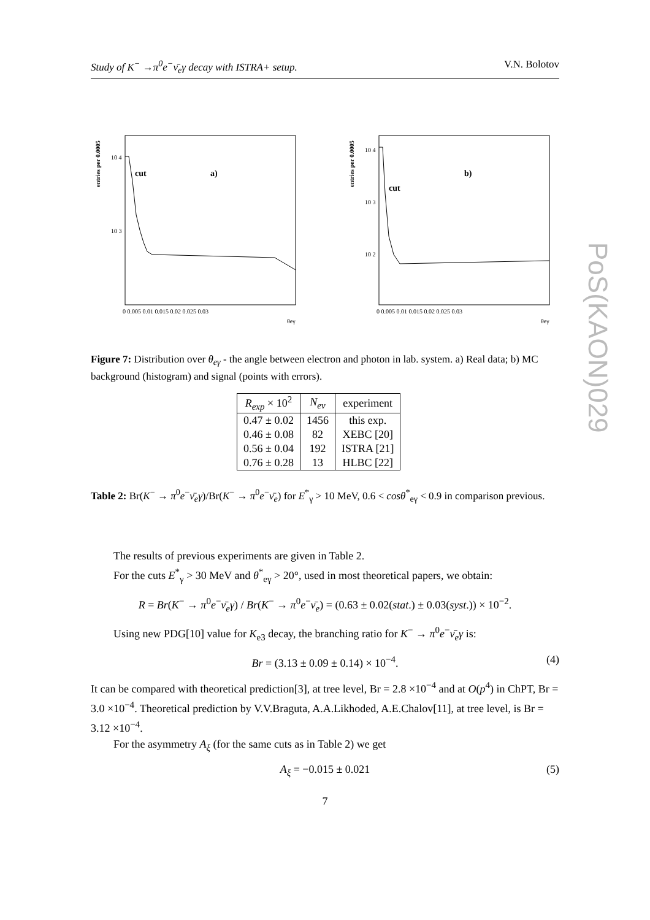Study of K<sup>−</sup> →π<sup>0</sup>e<sup>−</sup>ν̄<sub>e</sub>γ decay with ISTRA+ setup. V.N. Bolotov
entries per 0.0005
10 4
10 3
cut
a)
0 0.005 0.01 0.015 0.02 0.025 0.03
θeγ
entries per 0.0005
10 4
10 3
10 2
cut
b)
0 0.005 0.01 0.015 0.02 0.025 0.03
θeγ
Figure 7: Distribution over θ<sub>eγ</sub> - the angle between electron and photon in lab. system. a) Real data; b) MC background (histogram) and signal (points with errors).
| R<sub>exp</sub> × 10<sup>2</sup> | N<sub>ev</sub> | experiment |
| --- | --- | --- |
| 0.47 ± 0.02 | 1456 | this exp. |
| 0.46 ± 0.08 | 82 | XEBC [20] |
| 0.56 ± 0.04 | 192 | ISTRA [21] |
| 0.76 ± 0.28 | 13 | HLBC [22] |
Table 2: Br(K<sup>−</sup> → π<sup>0</sup>e<sup>−</sup>ν̄<sub>e</sub>γ)/Br(K<sup>−</sup> → π<sup>0</sup>e<sup>−</sup>ν̄<sub>e</sub>) for E<sup>*</sup><sub>γ</sub> > 10 MeV, 0.6 < cosθ<sup>*</sup><sub>eγ</sub> < 0.9 in comparison previous.
The results of previous experiments are given in Table 2.
For the cuts E<sup>*</sup><sub>γ</sub> > 30 MeV and θ<sup>*</sup><sub>eγ</sub> > 20°, used in most theoretical papers, we obtain:
R = Br(K<sup>−</sup> → π<sup>0</sup>e<sup>−</sup>ν̄<sub>e</sub>γ) / Br(K<sup>−</sup> → π<sup>0</sup>e<sup>−</sup>ν̄<sub>e</sub>) = (0.63 ± 0.02(stat.) ± 0.03(syst.)) × 10<sup>−2</sup>.
Using new PDG[10] value for K<sub>e3</sub> decay, the branching ratio for K<sup>−</sup> → π<sup>0</sup>e<sup>−</sup>ν̄<sub>e</sub>γ is:
Br = (3.13 ± 0.09 ± 0.14) × 10<sup>−4</sup>. (4)
It can be compared with theoretical prediction[3], at tree level, Br = 2.8 ×10<sup>−4</sup> and at O(p<sup>4</sup>) in ChPT, Br = 3.0 ×10<sup>−4</sup>. Theoretical prediction by V.V.Braguta, A.A.Likhoded, A.E.Chalov[11], at tree level, is Br = 3.12 ×10<sup>−4</sup>.
For the asymmetry A<sub>ξ</sub> (for the same cuts as in Table 2) we get
A<sub>ξ</sub> = −0.015 ± 0.021 (5)
7
PoS(KAON)029